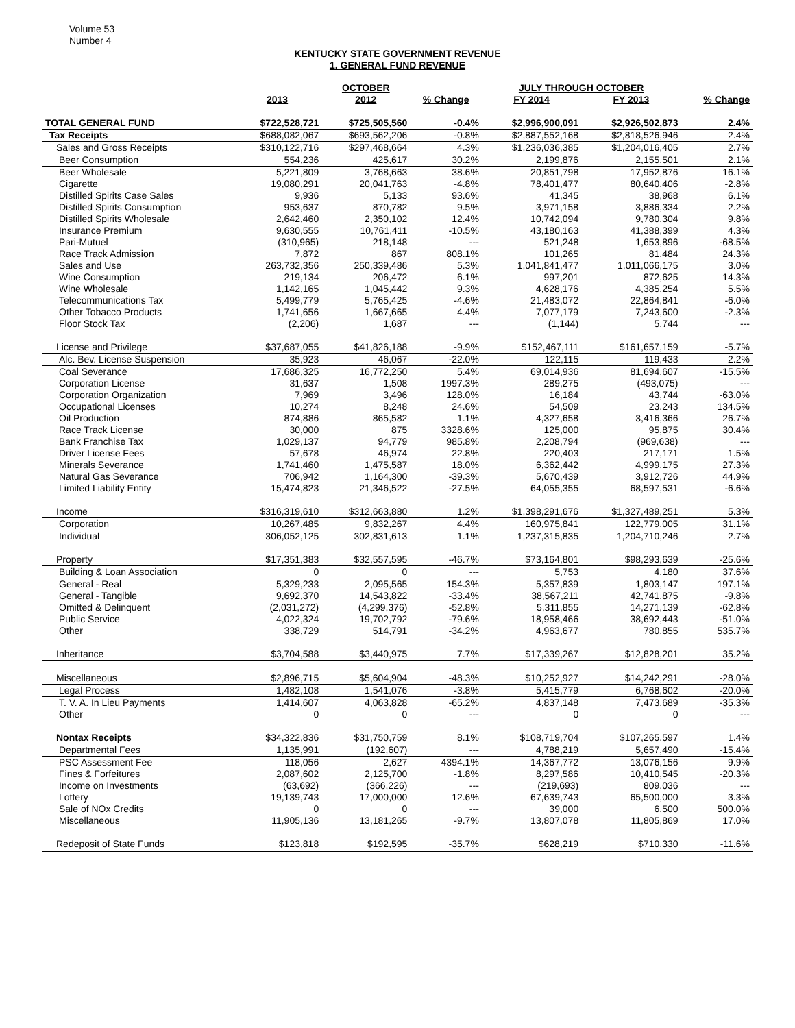Volume 53
Number 4
KENTUCKY STATE GOVERNMENT REVENUE
1. GENERAL FUND REVENUE
| | | OCTOBER | | JULY THROUGH OCTOBER | | |
| --- | --- | --- | --- | --- | --- | --- |
| | 2013 | 2012 | % Change | FY 2014 | FY 2013 | % Change |
| TOTAL GENERAL FUND | $722,528,721 | $725,505,560 | -0.4% | $2,996,900,091 | $2,926,502,873 | 2.4% |
| Tax Receipts | $688,082,067 | $693,562,206 | -0.8% | $2,887,552,168 | $2,818,526,946 | 2.4% |
| Sales and Gross Receipts | $310,122,716 | $297,468,664 | 4.3% | $1,236,036,385 | $1,204,016,405 | 2.7% |
| Beer Consumption | 554,236 | 425,617 | 30.2% | 2,199,876 | 2,155,501 | 2.1% |
| Beer Wholesale | 5,221,809 | 3,768,663 | 38.6% | 20,851,798 | 17,952,876 | 16.1% |
| Cigarette | 19,080,291 | 20,041,763 | -4.8% | 78,401,477 | 80,640,406 | -2.8% |
| Distilled Spirits Case Sales | 9,936 | 5,133 | 93.6% | 41,345 | 38,968 | 6.1% |
| Distilled Spirits Consumption | 953,637 | 870,782 | 9.5% | 3,971,158 | 3,886,334 | 2.2% |
| Distilled Spirits Wholesale | 2,642,460 | 2,350,102 | 12.4% | 10,742,094 | 9,780,304 | 9.8% |
| Insurance Premium | 9,630,555 | 10,761,411 | -10.5% | 43,180,163 | 41,388,399 | 4.3% |
| Pari-Mutuel | (310,965) | 218,148 | --- | 521,248 | 1,653,896 | -68.5% |
| Race Track Admission | 7,872 | 867 | 808.1% | 101,265 | 81,484 | 24.3% |
| Sales and Use | 263,732,356 | 250,339,486 | 5.3% | 1,041,841,477 | 1,011,066,175 | 3.0% |
| Wine Consumption | 219,134 | 206,472 | 6.1% | 997,201 | 872,625 | 14.3% |
| Wine Wholesale | 1,142,165 | 1,045,442 | 9.3% | 4,628,176 | 4,385,254 | 5.5% |
| Telecommunications Tax | 5,499,779 | 5,765,425 | -4.6% | 21,483,072 | 22,864,841 | -6.0% |
| Other Tobacco Products | 1,741,656 | 1,667,665 | 4.4% | 7,077,179 | 7,243,600 | -2.3% |
| Floor Stock Tax | (2,206) | 1,687 | --- | (1,144) | 5,744 | --- |
| License and Privilege | $37,687,055 | $41,826,188 | -9.9% | $152,467,111 | $161,657,159 | -5.7% |
| Alc. Bev. License Suspension | 35,923 | 46,067 | -22.0% | 122,115 | 119,433 | 2.2% |
| Coal Severance | 17,686,325 | 16,772,250 | 5.4% | 69,014,936 | 81,694,607 | -15.5% |
| Corporation License | 31,637 | 1,508 | 1997.3% | 289,275 | (493,075) | --- |
| Corporation Organization | 7,969 | 3,496 | 128.0% | 16,184 | 43,744 | -63.0% |
| Occupational Licenses | 10,274 | 8,248 | 24.6% | 54,509 | 23,243 | 134.5% |
| Oil Production | 874,886 | 865,582 | 1.1% | 4,327,658 | 3,416,366 | 26.7% |
| Race Track License | 30,000 | 875 | 3328.6% | 125,000 | 95,875 | 30.4% |
| Bank Franchise Tax | 1,029,137 | 94,779 | 985.8% | 2,208,794 | (969,638) | --- |
| Driver License Fees | 57,678 | 46,974 | 22.8% | 220,403 | 217,171 | 1.5% |
| Minerals Severance | 1,741,460 | 1,475,587 | 18.0% | 6,362,442 | 4,999,175 | 27.3% |
| Natural Gas Severance | 706,942 | 1,164,300 | -39.3% | 5,670,439 | 3,912,726 | 44.9% |
| Limited Liability Entity | 15,474,823 | 21,346,522 | -27.5% | 64,055,355 | 68,597,531 | -6.6% |
| Income | $316,319,610 | $312,663,880 | 1.2% | $1,398,291,676 | $1,327,489,251 | 5.3% |
| Corporation | 10,267,485 | 9,832,267 | 4.4% | 160,975,841 | 122,779,005 | 31.1% |
| Individual | 306,052,125 | 302,831,613 | 1.1% | 1,237,315,835 | 1,204,710,246 | 2.7% |
| Property | $17,351,383 | $32,557,595 | -46.7% | $73,164,801 | $98,293,639 | -25.6% |
| Building & Loan Association | 0 | 0 | --- | 5,753 | 4,180 | 37.6% |
| General - Real | 5,329,233 | 2,095,565 | 154.3% | 5,357,839 | 1,803,147 | 197.1% |
| General - Tangible | 9,692,370 | 14,543,822 | -33.4% | 38,567,211 | 42,741,875 | -9.8% |
| Omitted & Delinquent | (2,031,272) | (4,299,376) | -52.8% | 5,311,855 | 14,271,139 | -62.8% |
| Public Service | 4,022,324 | 19,702,792 | -79.6% | 18,958,466 | 38,692,443 | -51.0% |
| Other | 338,729 | 514,791 | -34.2% | 4,963,677 | 780,855 | 535.7% |
| Inheritance | $3,704,588 | $3,440,975 | 7.7% | $17,339,267 | $12,828,201 | 35.2% |
| Miscellaneous | $2,896,715 | $5,604,904 | -48.3% | $10,252,927 | $14,242,291 | -28.0% |
| Legal Process | 1,482,108 | 1,541,076 | -3.8% | 5,415,779 | 6,768,602 | -20.0% |
| T. V. A. In Lieu Payments | 1,414,607 | 4,063,828 | -65.2% | 4,837,148 | 7,473,689 | -35.3% |
| Other | 0 | 0 | --- | 0 | 0 | --- |
| Nontax Receipts | $34,322,836 | $31,750,759 | 8.1% | $108,719,704 | $107,265,597 | 1.4% |
| Departmental Fees | 1,135,991 | (192,607) | --- | 4,788,219 | 5,657,490 | -15.4% |
| PSC Assessment Fee | 118,056 | 2,627 | 4394.1% | 14,367,772 | 13,076,156 | 9.9% |
| Fines & Forfeitures | 2,087,602 | 2,125,700 | -1.8% | 8,297,586 | 10,410,545 | -20.3% |
| Income on Investments | (63,692) | (366,226) | --- | (219,693) | 809,036 | --- |
| Lottery | 19,139,743 | 17,000,000 | 12.6% | 67,639,743 | 65,500,000 | 3.3% |
| Sale of NOx Credits | 0 | 0 | --- | 39,000 | 6,500 | 500.0% |
| Miscellaneous | 11,905,136 | 13,181,265 | -9.7% | 13,807,078 | 11,805,869 | 17.0% |
| Redeposit of State Funds | $123,818 | $192,595 | -35.7% | $628,219 | $710,330 | -11.6% |